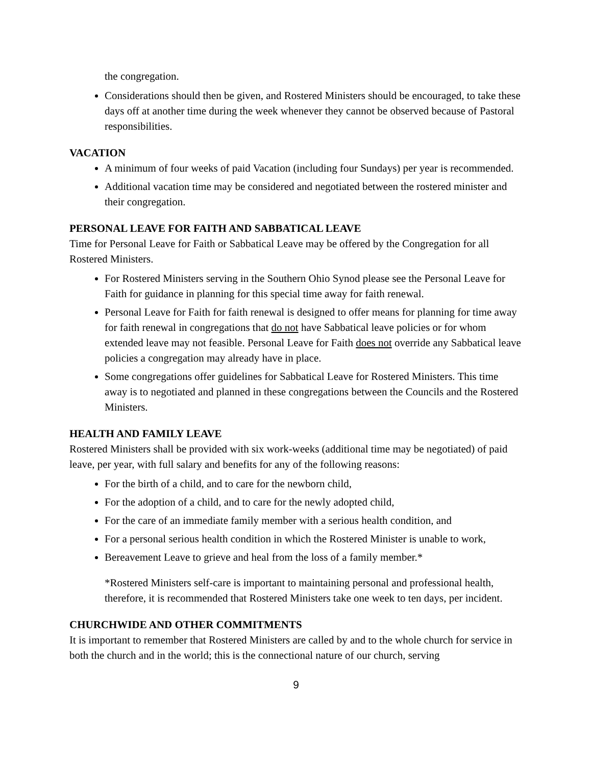the congregation.
Considerations should then be given, and Rostered Ministers should be encouraged, to take these days off at another time during the week whenever they cannot be observed because of Pastoral responsibilities.
VACATION
A minimum of four weeks of paid Vacation (including four Sundays) per year is recommended.
Additional vacation time may be considered and negotiated between the rostered minister and their congregation.
PERSONAL LEAVE FOR FAITH AND SABBATICAL LEAVE
Time for Personal Leave for Faith or Sabbatical Leave may be offered by the Congregation for all Rostered Ministers.
For Rostered Ministers serving in the Southern Ohio Synod please see the Personal Leave for Faith for guidance in planning for this special time away for faith renewal.
Personal Leave for Faith for faith renewal is designed to offer means for planning for time away for faith renewal in congregations that do not have Sabbatical leave policies or for whom extended leave may not feasible. Personal Leave for Faith does not override any Sabbatical leave policies a congregation may already have in place.
Some congregations offer guidelines for Sabbatical Leave for Rostered Ministers. This time away is to negotiated and planned in these congregations between the Councils and the Rostered Ministers.
HEALTH AND FAMILY LEAVE
Rostered Ministers shall be provided with six work-weeks (additional time may be negotiated) of paid leave, per year, with full salary and benefits for any of the following reasons:
For the birth of a child, and to care for the newborn child,
For the adoption of a child, and to care for the newly adopted child,
For the care of an immediate family member with a serious health condition, and
For a personal serious health condition in which the Rostered Minister is unable to work,
Bereavement Leave to grieve and heal from the loss of a family member.*
*Rostered Ministers self-care is important to maintaining personal and professional health, therefore, it is recommended that Rostered Ministers take one week to ten days, per incident.
CHURCHWIDE AND OTHER COMMITMENTS
It is important to remember that Rostered Ministers are called by and to the whole church for service in both the church and in the world; this is the connectional nature of our church, serving
9